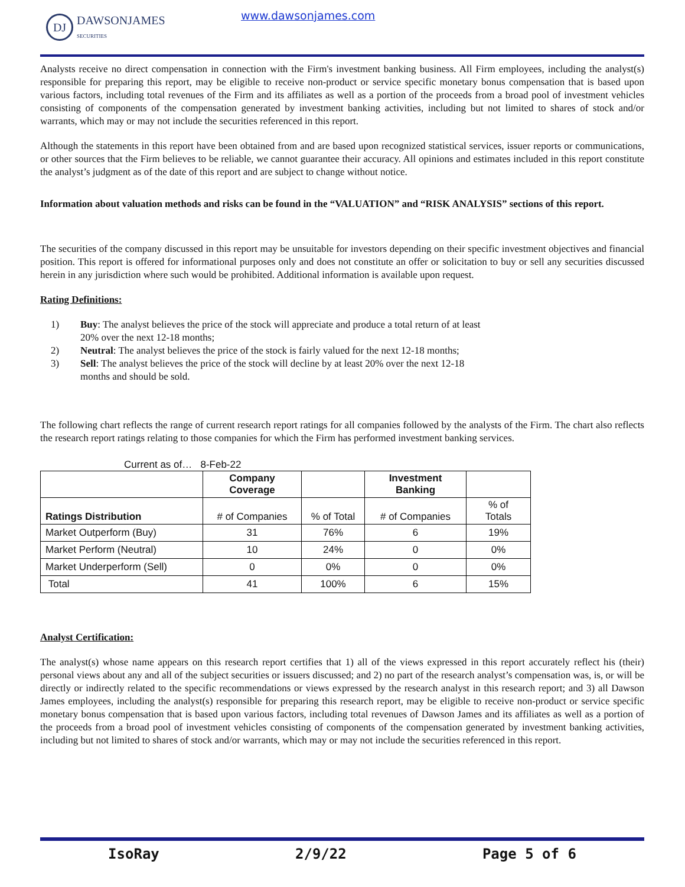DJ
DAWSONJAMES
SECURITIES
www.dawsonjames.com
Analysts receive no direct compensation in connection with the Firm's investment banking business. All Firm employees, including the analyst(s) responsible for preparing this report, may be eligible to receive non-product or service specific monetary bonus compensation that is based upon various factors, including total revenues of the Firm and its affiliates as well as a portion of the proceeds from a broad pool of investment vehicles consisting of components of the compensation generated by investment banking activities, including but not limited to shares of stock and/or warrants, which may or may not include the securities referenced in this report.
Although the statements in this report have been obtained from and are based upon recognized statistical services, issuer reports or communications, or other sources that the Firm believes to be reliable, we cannot guarantee their accuracy. All opinions and estimates included in this report constitute the analyst’s judgment as of the date of this report and are subject to change without notice.
Information about valuation methods and risks can be found in the “VALUATION” and “RISK ANALYSIS” sections of this report.
The securities of the company discussed in this report may be unsuitable for investors depending on their specific investment objectives and financial position. This report is offered for informational purposes only and does not constitute an offer or solicitation to buy or sell any securities discussed herein in any jurisdiction where such would be prohibited. Additional information is available upon request.
Rating Definitions:
1) Buy: The analyst believes the price of the stock will appreciate and produce a total return of at least 20% over the next 12-18 months;
2) Neutral: The analyst believes the price of the stock is fairly valued for the next 12-18 months;
3) Sell: The analyst believes the price of the stock will decline by at least 20% over the next 12-18 months and should be sold.
The following chart reflects the range of current research report ratings for all companies followed by the analysts of the Firm. The chart also reflects the research report ratings relating to those companies for which the Firm has performed investment banking services.
Current as of… 8-Feb-22
| | Company Coverage | | Investment Banking | |
| --- | --- | --- | --- | --- |
| Ratings Distribution | # of Companies | % of Total | # of Companies | % of Totals |
| Market Outperform (Buy) | 31 | 76% | 6 | 19% |
| Market Perform (Neutral) | 10 | 24% | 0 | 0% |
| Market Underperform (Sell) | 0 | 0% | 0 | 0% |
| Total | 41 | 100% | 6 | 15% |
Analyst Certification:
The analyst(s) whose name appears on this research report certifies that 1) all of the views expressed in this report accurately reflect his (their) personal views about any and all of the subject securities or issuers discussed; and 2) no part of the research analyst’s compensation was, is, or will be directly or indirectly related to the specific recommendations or views expressed by the research analyst in this research report; and 3) all Dawson James employees, including the analyst(s) responsible for preparing this research report, may be eligible to receive non-product or service specific monetary bonus compensation that is based upon various factors, including total revenues of Dawson James and its affiliates as well as a portion of the proceeds from a broad pool of investment vehicles consisting of components of the compensation generated by investment banking activities, including but not limited to shares of stock and/or warrants, which may or may not include the securities referenced in this report.
IsoRay 2/9/22 Page 5 of 6